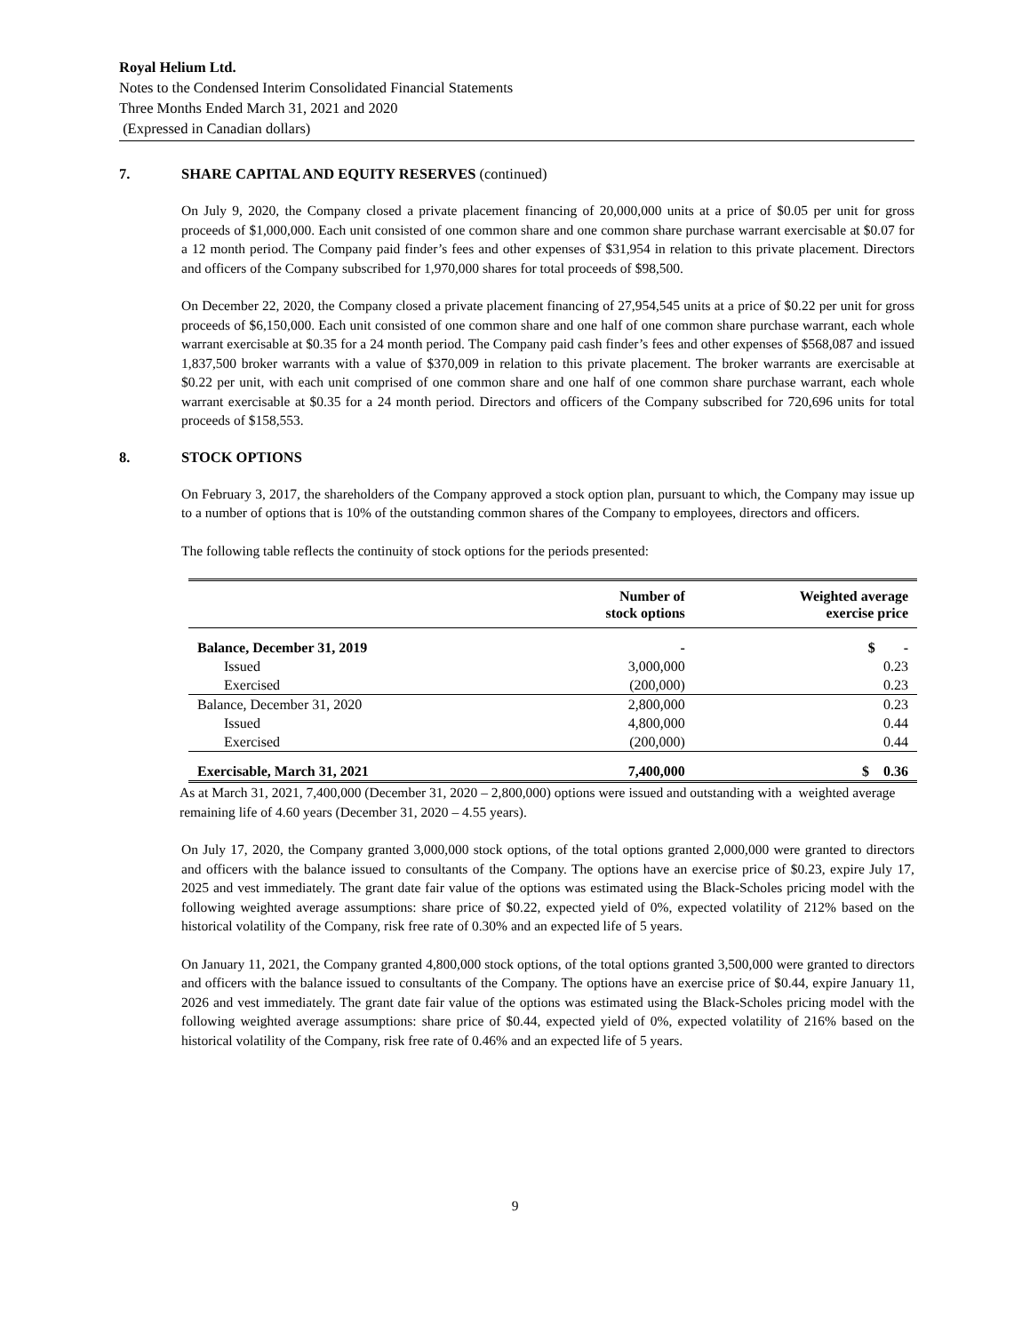Royal Helium Ltd.
Notes to the Condensed Interim Consolidated Financial Statements
Three Months Ended March 31, 2021 and 2020
(Expressed in Canadian dollars)
7. SHARE CAPITAL AND EQUITY RESERVES (continued)
On July 9, 2020, the Company closed a private placement financing of 20,000,000 units at a price of $0.05 per unit for gross proceeds of $1,000,000. Each unit consisted of one common share and one common share purchase warrant exercisable at $0.07 for a 12 month period. The Company paid finder’s fees and other expenses of $31,954 in relation to this private placement. Directors and officers of the Company subscribed for 1,970,000 shares for total proceeds of $98,500.
On December 22, 2020, the Company closed a private placement financing of 27,954,545 units at a price of $0.22 per unit for gross proceeds of $6,150,000. Each unit consisted of one common share and one half of one common share purchase warrant, each whole warrant exercisable at $0.35 for a 24 month period. The Company paid cash finder’s fees and other expenses of $568,087 and issued 1,837,500 broker warrants with a value of $370,009 in relation to this private placement. The broker warrants are exercisable at $0.22 per unit, with each unit comprised of one common share and one half of one common share purchase warrant, each whole warrant exercisable at $0.35 for a 24 month period. Directors and officers of the Company subscribed for 720,696 units for total proceeds of $158,553.
8. STOCK OPTIONS
On February 3, 2017, the shareholders of the Company approved a stock option plan, pursuant to which, the Company may issue up to a number of options that is 10% of the outstanding common shares of the Company to employees, directors and officers.
The following table reflects the continuity of stock options for the periods presented:
| | Number of stock options | Weighted average exercise price |
| Balance, December 31, 2019 | - | $ - |
| Issued | 3,000,000 | 0.23 |
| Exercised | (200,000) | 0.23 |
| Balance, December 31, 2020 | 2,800,000 | 0.23 |
| Issued | 4,800,000 | 0.44 |
| Exercised | (200,000) | 0.44 |
| Exercisable, March 31, 2021 | 7,400,000 | $ 0.36 |
As at March 31, 2021, 7,400,000 (December 31, 2020 – 2,800,000) options were issued and outstanding with a weighted average remaining life of 4.60 years (December 31, 2020 – 4.55 years).
On July 17, 2020, the Company granted 3,000,000 stock options, of the total options granted 2,000,000 were granted to directors and officers with the balance issued to consultants of the Company. The options have an exercise price of $0.23, expire July 17, 2025 and vest immediately. The grant date fair value of the options was estimated using the Black-Scholes pricing model with the following weighted average assumptions: share price of $0.22, expected yield of 0%, expected volatility of 212% based on the historical volatility of the Company, risk free rate of 0.30% and an expected life of 5 years.
On January 11, 2021, the Company granted 4,800,000 stock options, of the total options granted 3,500,000 were granted to directors and officers with the balance issued to consultants of the Company. The options have an exercise price of $0.44, expire January 11, 2026 and vest immediately. The grant date fair value of the options was estimated using the Black-Scholes pricing model with the following weighted average assumptions: share price of $0.44, expected yield of 0%, expected volatility of 216% based on the historical volatility of the Company, risk free rate of 0.46% and an expected life of 5 years.
9